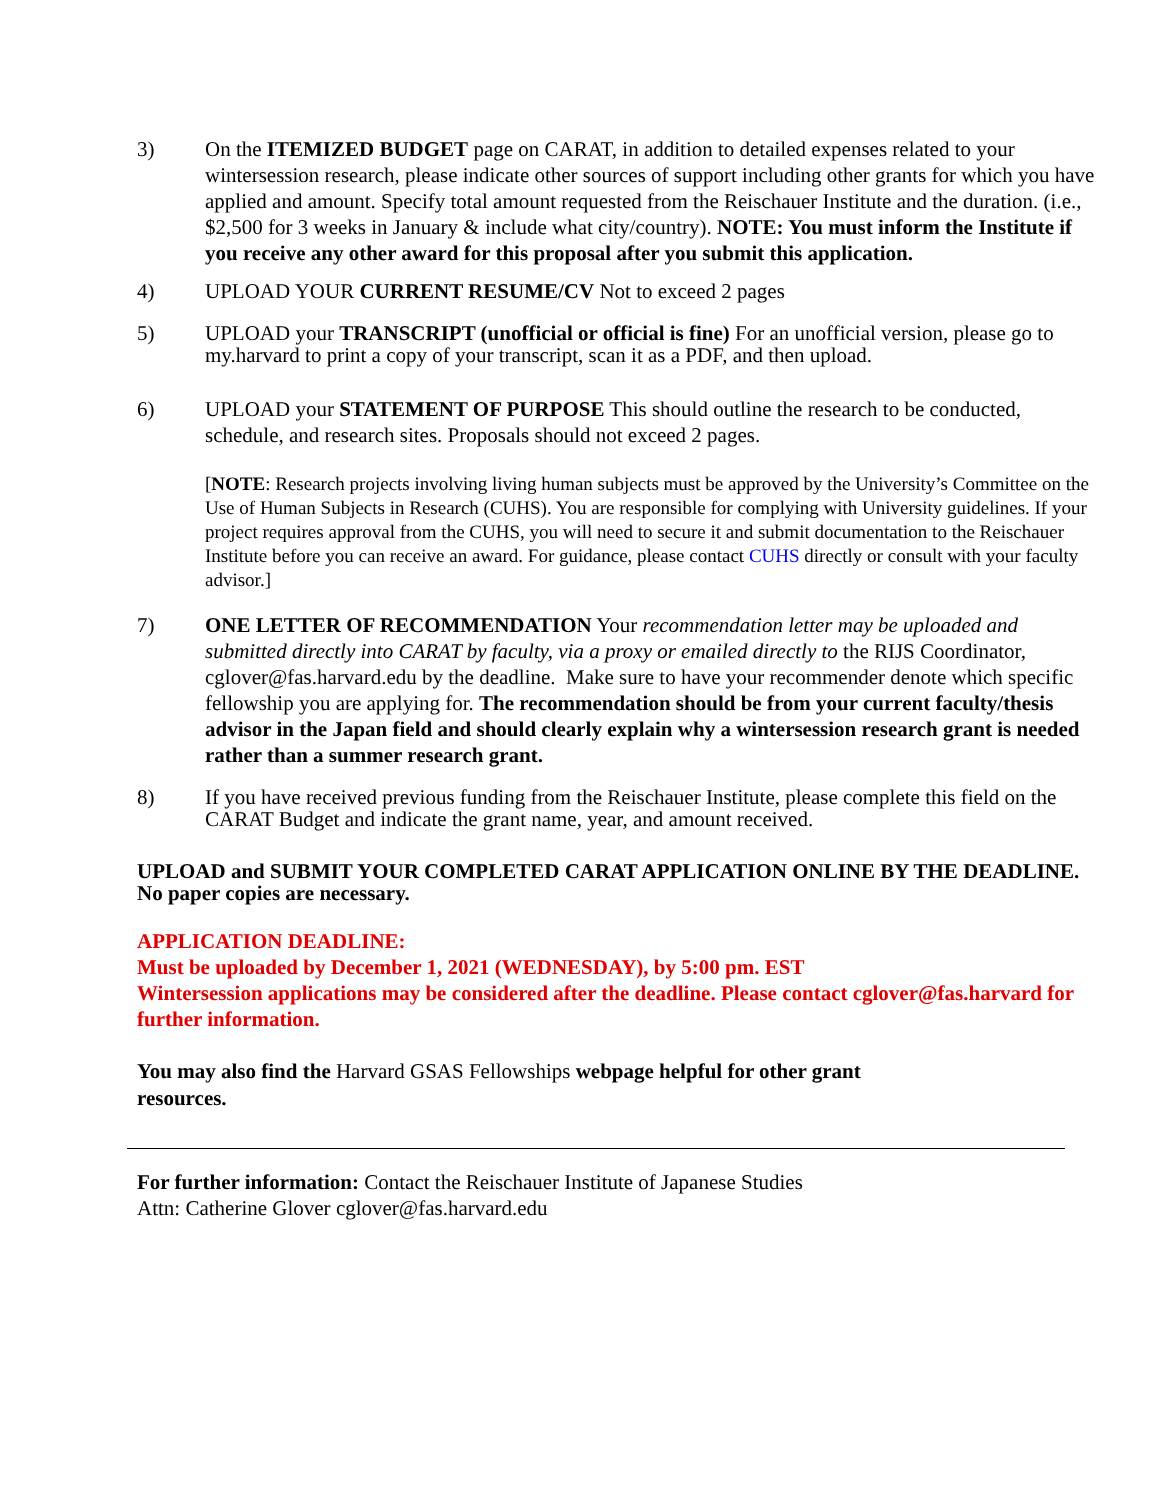3) On the ITEMIZED BUDGET page on CARAT, in addition to detailed expenses related to your wintersession research, please indicate other sources of support including other grants for which you have applied and amount. Specify total amount requested from the Reischauer Institute and the duration. (i.e., $2,500 for 3 weeks in January & include what city/country). NOTE: You must inform the Institute if you receive any other award for this proposal after you submit this application.
4) UPLOAD YOUR CURRENT RESUME/CV Not to exceed 2 pages
5) UPLOAD your TRANSCRIPT (unofficial or official is fine) For an unofficial version, please go to my.harvard to print a copy of your transcript, scan it as a PDF, and then upload.
6) UPLOAD your STATEMENT OF PURPOSE This should outline the research to be conducted, schedule, and research sites. Proposals should not exceed 2 pages.
[NOTE: Research projects involving living human subjects must be approved by the University’s Committee on the Use of Human Subjects in Research (CUHS). You are responsible for complying with University guidelines. If your project requires approval from the CUHS, you will need to secure it and submit documentation to the Reischauer Institute before you can receive an award. For guidance, please contact CUHS directly or consult with your faculty advisor.]
7) ONE LETTER OF RECOMMENDATION Your recommendation letter may be uploaded and submitted directly into CARAT by faculty, via a proxy or emailed directly to the RIJS Coordinator, cglover@fas.harvard.edu by the deadline. Make sure to have your recommender denote which specific fellowship you are applying for. The recommendation should be from your current faculty/thesis advisor in the Japan field and should clearly explain why a wintersession research grant is needed rather than a summer research grant.
8) If you have received previous funding from the Reischauer Institute, please complete this field on the CARAT Budget and indicate the grant name, year, and amount received.
UPLOAD and SUBMIT YOUR COMPLETED CARAT APPLICATION ONLINE BY THE DEADLINE. No paper copies are necessary.
APPLICATION DEADLINE:
Must be uploaded by December 1, 2021 (WEDNESDAY), by 5:00 pm. EST
Wintersession applications may be considered after the deadline. Please contact cglover@fas.harvard for further information.
You may also find the Harvard GSAS Fellowships webpage helpful for other grant resources.
For further information: Contact the Reischauer Institute of Japanese Studies
Attn: Catherine Glover cglover@fas.harvard.edu